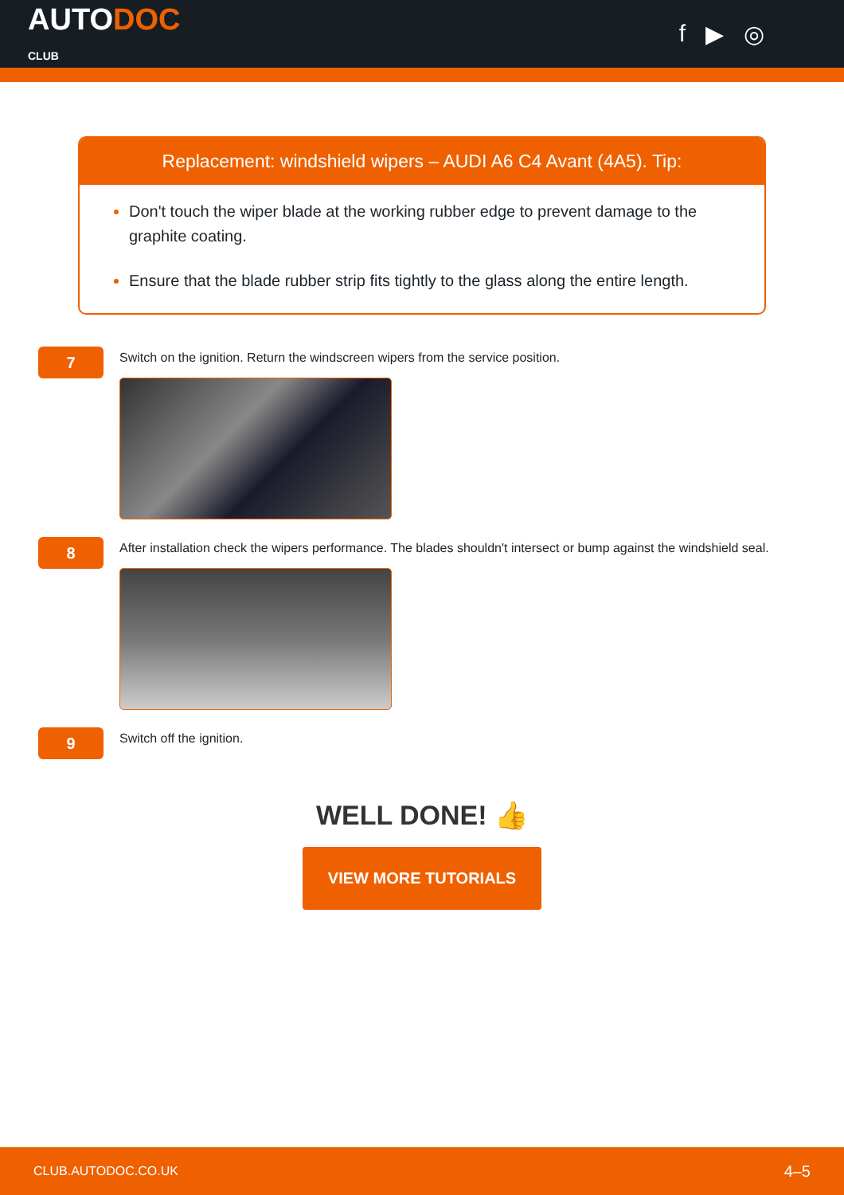AUTODOC
CLUB
f ▶ ◎
Replacement: windshield wipers – AUDI A6 C4 Avant (4A5). Tip:
Don't touch the wiper blade at the working rubber edge to prevent damage to the graphite coating.
Ensure that the blade rubber strip fits tightly to the glass along the entire length.
7
Switch on the ignition. Return the windscreen wipers from the service position.
8
After installation check the wipers performance. The blades shouldn't intersect or bump against the windshield seal.
9
Switch off the ignition.
WELL DONE! 👍
VIEW MORE TUTORIALS
CLUB.AUTODOC.CO.UK 4–5